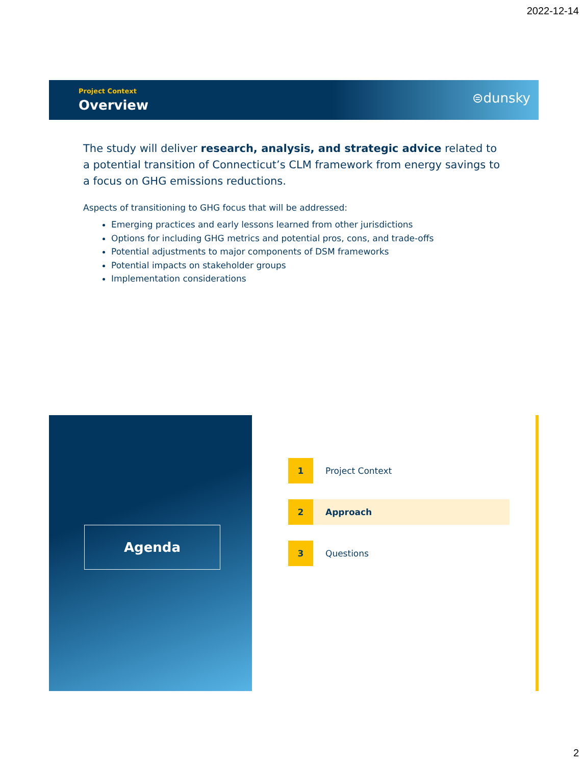2022-12-14
Project Context
Overview ⊜dunsky
The study will deliver research, analysis, and strategic advice related to a potential transition of Connecticut’s CLM framework from energy savings to a focus on GHG emissions reductions.
Aspects of transitioning to GHG focus that will be addressed:
Emerging practices and early lessons learned from other jurisdictions
Options for including GHG metrics and potential pros, cons, and trade-offs
Potential adjustments to major components of DSM frameworks
Potential impacts on stakeholder groups
Implementation considerations
Agenda
1 Project Context
2 Approach
3 Questions
2